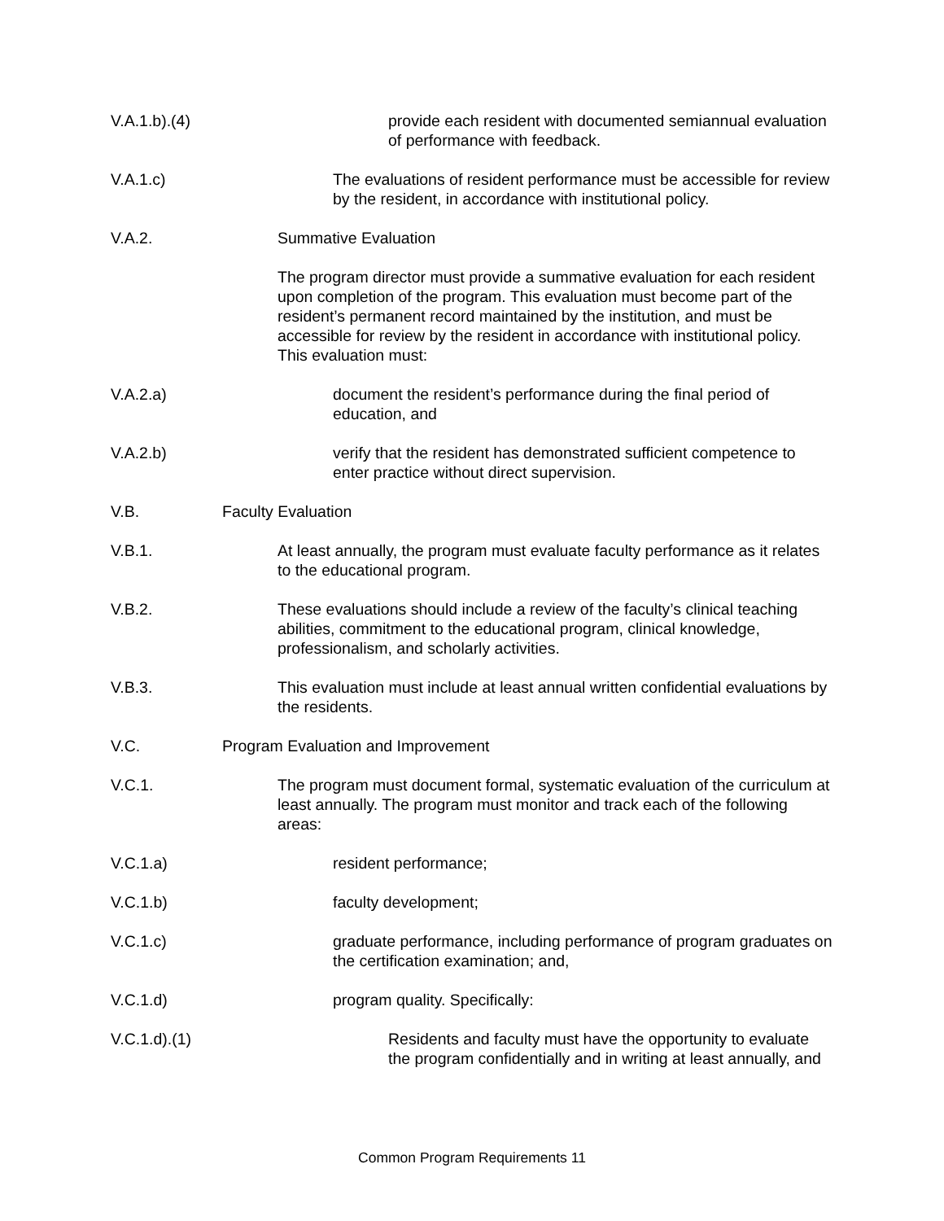V.A.1.b).(4)
provide each resident with documented semiannual evaluation of performance with feedback.
V.A.1.c)
The evaluations of resident performance must be accessible for review by the resident, in accordance with institutional policy.
V.A.2.
Summative Evaluation
The program director must provide a summative evaluation for each resident upon completion of the program. This evaluation must become part of the resident’s permanent record maintained by the institution, and must be accessible for review by the resident in accordance with institutional policy. This evaluation must:
V.A.2.a)
document the resident’s performance during the final period of education, and
V.A.2.b)
verify that the resident has demonstrated sufficient competence to enter practice without direct supervision.
V.B.
Faculty Evaluation
V.B.1.
At least annually, the program must evaluate faculty performance as it relates to the educational program.
V.B.2.
These evaluations should include a review of the faculty’s clinical teaching abilities, commitment to the educational program, clinical knowledge, professionalism, and scholarly activities.
V.B.3.
This evaluation must include at least annual written confidential evaluations by the residents.
V.C.
Program Evaluation and Improvement
V.C.1.
The program must document formal, systematic evaluation of the curriculum at least annually. The program must monitor and track each of the following areas:
V.C.1.a)
resident performance;
V.C.1.b)
faculty development;
V.C.1.c)
graduate performance, including performance of program graduates on the certification examination; and,
V.C.1.d)
program quality. Specifically:
V.C.1.d).(1)
Residents and faculty must have the opportunity to evaluate the program confidentially and in writing at least annually, and
Common Program Requirements 11